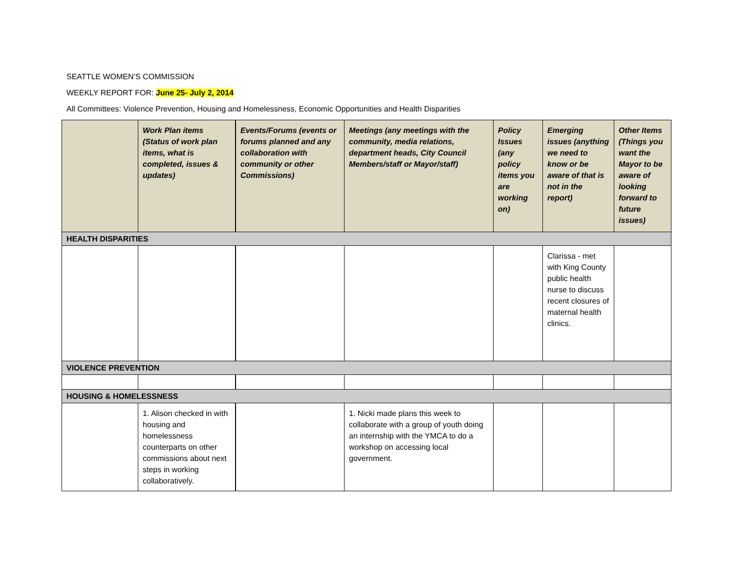SEATTLE WOMEN’S COMMISSION
WEEKLY REPORT FOR: June 25- July 2, 2014
All Committees: Violence Prevention, Housing and Homelessness, Economic Opportunities and Health Disparities
| | Work Plan items (Status of work plan items, what is completed, issues & updates) | Events/Forums (events or forums planned and any collaboration with community or other Commissions) | Meetings (any meetings with the community, media relations, department heads, City Council Members/staff or Mayor/staff) | Policy Issues (any policy items you are working on) | Emerging issues (anything we need to know or be aware of that is not in the report) | Other Items (Things you want the Mayor to be aware of looking forward to future issues) |
| --- | --- | --- | --- | --- | --- | --- |
| HEALTH DISPARITIES | | | | | | |
| | | | | | Clarissa - met with King County public health nurse to discuss recent closures of maternal health clinics. | |
| VIOLENCE PREVENTION | | | | | | |
| HOUSING & HOMELESSNESS | | | | | | |
| | 1. Alison checked in with housing and homelessness counterparts on other commissions about next steps in working collaboratively. | | 1. Nicki made plans this week to collaborate with a group of youth doing an internship with the YMCA to do a workshop on accessing local government. | | | |